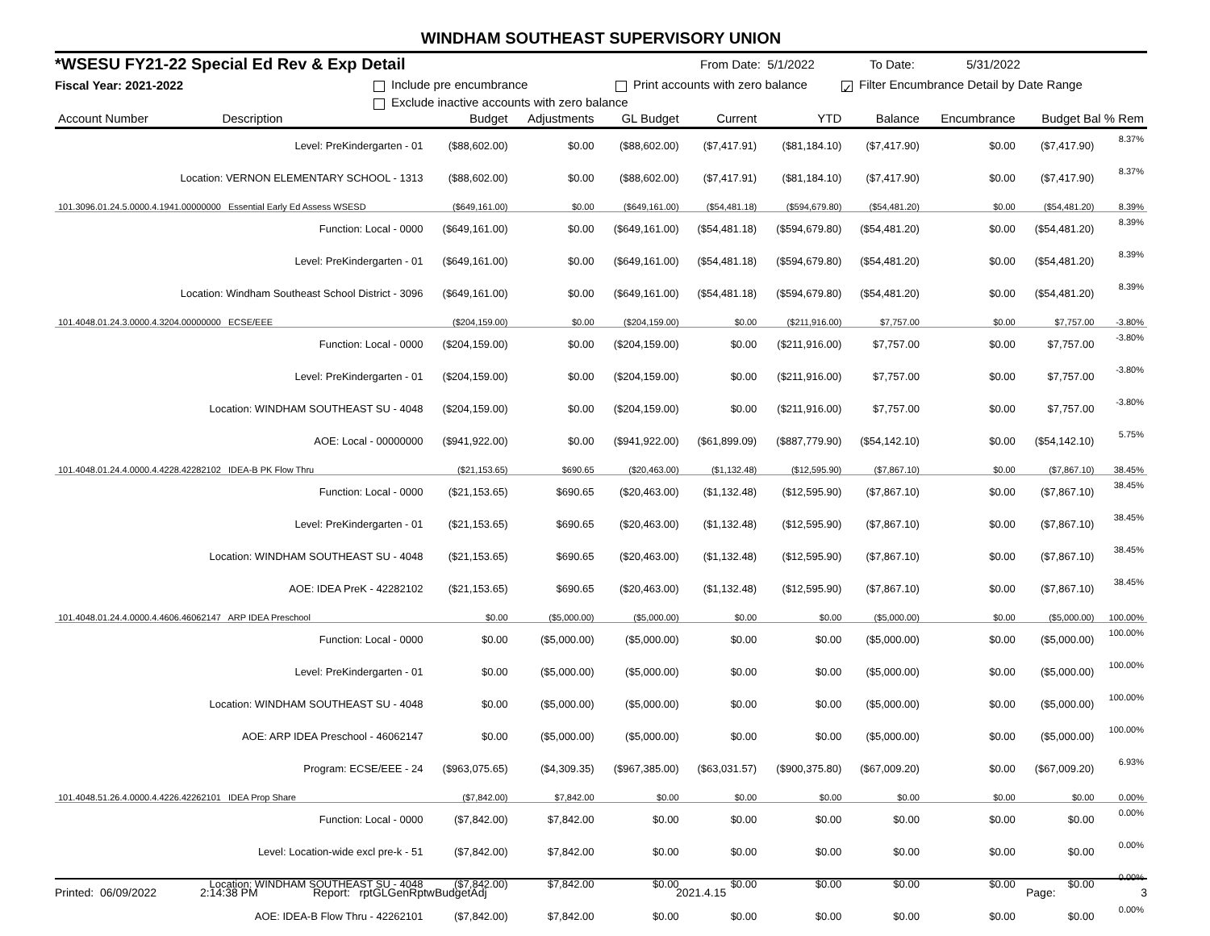WINDHAM SOUTHEAST SUPERVISORY UNION
*WSESU FY21-22 Special Ed Rev & Exp Detail From Date: 5/1/2022 To Date: 5/31/2022
Fiscal Year: 2021-2022 Include pre encumbrance Print accounts with zero balance ✓ Filter Encumbrance Detail by Date Range
Exclude inactive accounts with zero balance
| Account Number Description | Budget | Adjustments | GL Budget | Current | YTD | Balance | Encumbrance | Budget Bal % Rem | |
| --- | --- | --- | --- | --- | --- | --- | --- | --- | --- |
| Level: PreKindergarten - 01 | ($88,602.00) | $0.00 | ($88,602.00) | ($7,417.91) | ($81,184.10) | ($7,417.90) | $0.00 | ($7,417.90) | 8.37% |
| Location: VERNON ELEMENTARY SCHOOL - 1313 | ($88,602.00) | $0.00 | ($88,602.00) | ($7,417.91) | ($81,184.10) | ($7,417.90) | $0.00 | ($7,417.90) | 8.37% |
| 101.3096.01.24.5.0000.4.1941.00000000 Essential Early Ed Assess WSESD | ($649,161.00) | $0.00 | ($649,161.00) | ($54,481.18) | ($594,679.80) | ($54,481.20) | $0.00 | ($54,481.20) | 8.39% |
| Function: Local - 0000 | ($649,161.00) | $0.00 | ($649,161.00) | ($54,481.18) | ($594,679.80) | ($54,481.20) | $0.00 | ($54,481.20) | 8.39% |
| Level: PreKindergarten - 01 | ($649,161.00) | $0.00 | ($649,161.00) | ($54,481.18) | ($594,679.80) | ($54,481.20) | $0.00 | ($54,481.20) | 8.39% |
| Location: Windham Southeast School District - 3096 | ($649,161.00) | $0.00 | ($649,161.00) | ($54,481.18) | ($594,679.80) | ($54,481.20) | $0.00 | ($54,481.20) | 8.39% |
| 101.4048.01.24.3.0000.4.3204.00000000 ECSE/EEE | ($204,159.00) | $0.00 | ($204,159.00) | $0.00 | ($211,916.00) | $7,757.00 | $0.00 | $7,757.00 | -3.80% |
| Function: Local - 0000 | ($204,159.00) | $0.00 | ($204,159.00) | $0.00 | ($211,916.00) | $7,757.00 | $0.00 | $7,757.00 | -3.80% |
| Level: PreKindergarten - 01 | ($204,159.00) | $0.00 | ($204,159.00) | $0.00 | ($211,916.00) | $7,757.00 | $0.00 | $7,757.00 | -3.80% |
| Location: WINDHAM SOUTHEAST SU - 4048 | ($204,159.00) | $0.00 | ($204,159.00) | $0.00 | ($211,916.00) | $7,757.00 | $0.00 | $7,757.00 | -3.80% |
| AOE: Local - 00000000 | ($941,922.00) | $0.00 | ($941,922.00) | ($61,899.09) | ($887,779.90) | ($54,142.10) | $0.00 | ($54,142.10) | 5.75% |
| 101.4048.01.24.4.0000.4.4228.42282102 IDEA-B PK Flow Thru | ($21,153.65) | $690.65 | ($20,463.00) | ($1,132.48) | ($12,595.90) | ($7,867.10) | $0.00 | ($7,867.10) | 38.45% |
| Function: Local - 0000 | ($21,153.65) | $690.65 | ($20,463.00) | ($1,132.48) | ($12,595.90) | ($7,867.10) | $0.00 | ($7,867.10) | 38.45% |
| Level: PreKindergarten - 01 | ($21,153.65) | $690.65 | ($20,463.00) | ($1,132.48) | ($12,595.90) | ($7,867.10) | $0.00 | ($7,867.10) | 38.45% |
| Location: WINDHAM SOUTHEAST SU - 4048 | ($21,153.65) | $690.65 | ($20,463.00) | ($1,132.48) | ($12,595.90) | ($7,867.10) | $0.00 | ($7,867.10) | 38.45% |
| AOE: IDEA PreK - 42282102 | ($21,153.65) | $690.65 | ($20,463.00) | ($1,132.48) | ($12,595.90) | ($7,867.10) | $0.00 | ($7,867.10) | 38.45% |
| 101.4048.01.24.4.0000.4.4606.46062147 ARP IDEA Preschool | $0.00 | ($5,000.00) | ($5,000.00) | $0.00 | $0.00 | ($5,000.00) | $0.00 | ($5,000.00) | 100.00% |
| Function: Local - 0000 | $0.00 | ($5,000.00) | ($5,000.00) | $0.00 | $0.00 | ($5,000.00) | $0.00 | ($5,000.00) | 100.00% |
| Level: PreKindergarten - 01 | $0.00 | ($5,000.00) | ($5,000.00) | $0.00 | $0.00 | ($5,000.00) | $0.00 | ($5,000.00) | 100.00% |
| Location: WINDHAM SOUTHEAST SU - 4048 | $0.00 | ($5,000.00) | ($5,000.00) | $0.00 | $0.00 | ($5,000.00) | $0.00 | ($5,000.00) | 100.00% |
| AOE: ARP IDEA Preschool - 46062147 | $0.00 | ($5,000.00) | ($5,000.00) | $0.00 | $0.00 | ($5,000.00) | $0.00 | ($5,000.00) | 100.00% |
| Program: ECSE/EEE - 24 | ($963,075.65) | ($4,309.35) | ($967,385.00) | ($63,031.57) | ($900,375.80) | ($67,009.20) | $0.00 | ($67,009.20) | 6.93% |
| 101.4048.51.26.4.0000.4.4226.42262101 IDEA Prop Share | ($7,842.00) | $7,842.00 | $0.00 | $0.00 | $0.00 | $0.00 | $0.00 | $0.00 | 0.00% |
| Function: Local - 0000 | ($7,842.00) | $7,842.00 | $0.00 | $0.00 | $0.00 | $0.00 | $0.00 | $0.00 | 0.00% |
| Level: Location-wide excl pre-k - 51 | ($7,842.00) | $7,842.00 | $0.00 | $0.00 | $0.00 | $0.00 | $0.00 | $0.00 | 0.00% |
| Location: WINDHAM SOUTHEAST SU - 4048 | ($7,842.00) | $7,842.00 | $0.00 | $0.00 | $0.00 | $0.00 | $0.00 | $0.00 | 0.00% |
| AOE: IDEA-B Flow Thru - 42262101 | ($7,842.00) | $7,842.00 | $0.00 | $0.00 | $0.00 | $0.00 | $0.00 | $0.00 | 0.00% |
Printed: 06/09/2022 2:14:38 PM Report: rptGLGenRptwBudgetAdj 2021.4.15 Page: 3